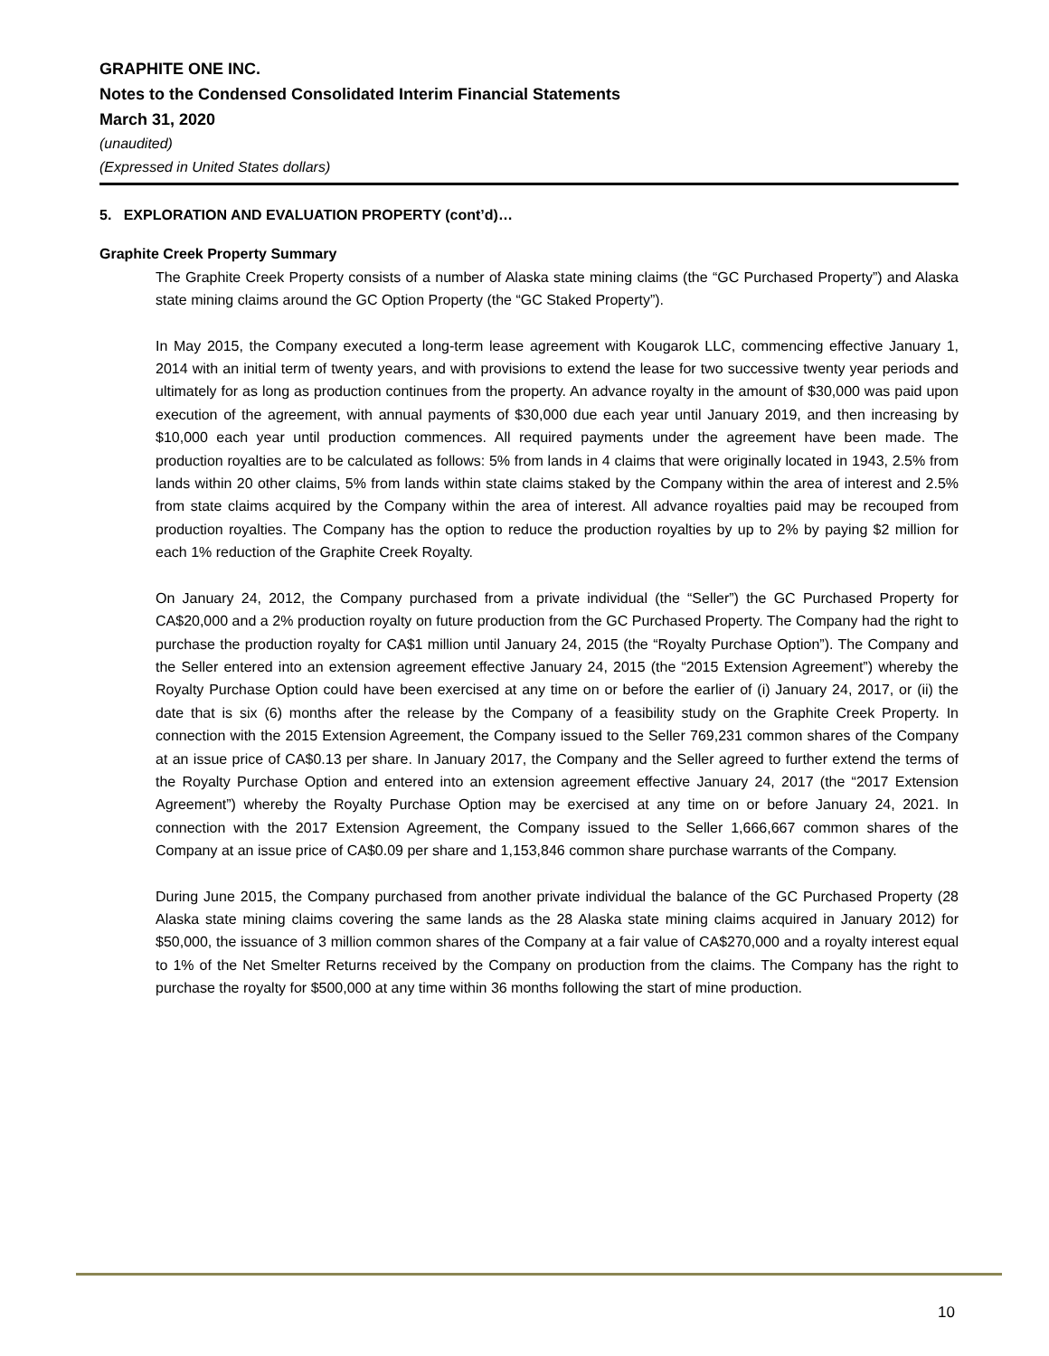GRAPHITE ONE INC.
Notes to the Condensed Consolidated Interim Financial Statements
March 31, 2020
(unaudited)
(Expressed in United States dollars)
5. EXPLORATION AND EVALUATION PROPERTY (cont’d)…
Graphite Creek Property Summary
The Graphite Creek Property consists of a number of Alaska state mining claims (the “GC Purchased Property”) and Alaska state mining claims around the GC Option Property (the “GC Staked Property”).
In May 2015, the Company executed a long-term lease agreement with Kougarok LLC, commencing effective January 1, 2014 with an initial term of twenty years, and with provisions to extend the lease for two successive twenty year periods and ultimately for as long as production continues from the property. An advance royalty in the amount of $30,000 was paid upon execution of the agreement, with annual payments of $30,000 due each year until January 2019, and then increasing by $10,000 each year until production commences. All required payments under the agreement have been made. The production royalties are to be calculated as follows: 5% from lands in 4 claims that were originally located in 1943, 2.5% from lands within 20 other claims, 5% from lands within state claims staked by the Company within the area of interest and 2.5% from state claims acquired by the Company within the area of interest. All advance royalties paid may be recouped from production royalties. The Company has the option to reduce the production royalties by up to 2% by paying $2 million for each 1% reduction of the Graphite Creek Royalty.
On January 24, 2012, the Company purchased from a private individual (the “Seller”) the GC Purchased Property for CA$20,000 and a 2% production royalty on future production from the GC Purchased Property. The Company had the right to purchase the production royalty for CA$1 million until January 24, 2015 (the “Royalty Purchase Option”). The Company and the Seller entered into an extension agreement effective January 24, 2015 (the “2015 Extension Agreement”) whereby the Royalty Purchase Option could have been exercised at any time on or before the earlier of (i) January 24, 2017, or (ii) the date that is six (6) months after the release by the Company of a feasibility study on the Graphite Creek Property. In connection with the 2015 Extension Agreement, the Company issued to the Seller 769,231 common shares of the Company at an issue price of CA$0.13 per share. In January 2017, the Company and the Seller agreed to further extend the terms of the Royalty Purchase Option and entered into an extension agreement effective January 24, 2017 (the “2017 Extension Agreement”) whereby the Royalty Purchase Option may be exercised at any time on or before January 24, 2021. In connection with the 2017 Extension Agreement, the Company issued to the Seller 1,666,667 common shares of the Company at an issue price of CA$0.09 per share and 1,153,846 common share purchase warrants of the Company.
During June 2015, the Company purchased from another private individual the balance of the GC Purchased Property (28 Alaska state mining claims covering the same lands as the 28 Alaska state mining claims acquired in January 2012) for $50,000, the issuance of 3 million common shares of the Company at a fair value of CA$270,000 and a royalty interest equal to 1% of the Net Smelter Returns received by the Company on production from the claims. The Company has the right to purchase the royalty for $500,000 at any time within 36 months following the start of mine production.
10